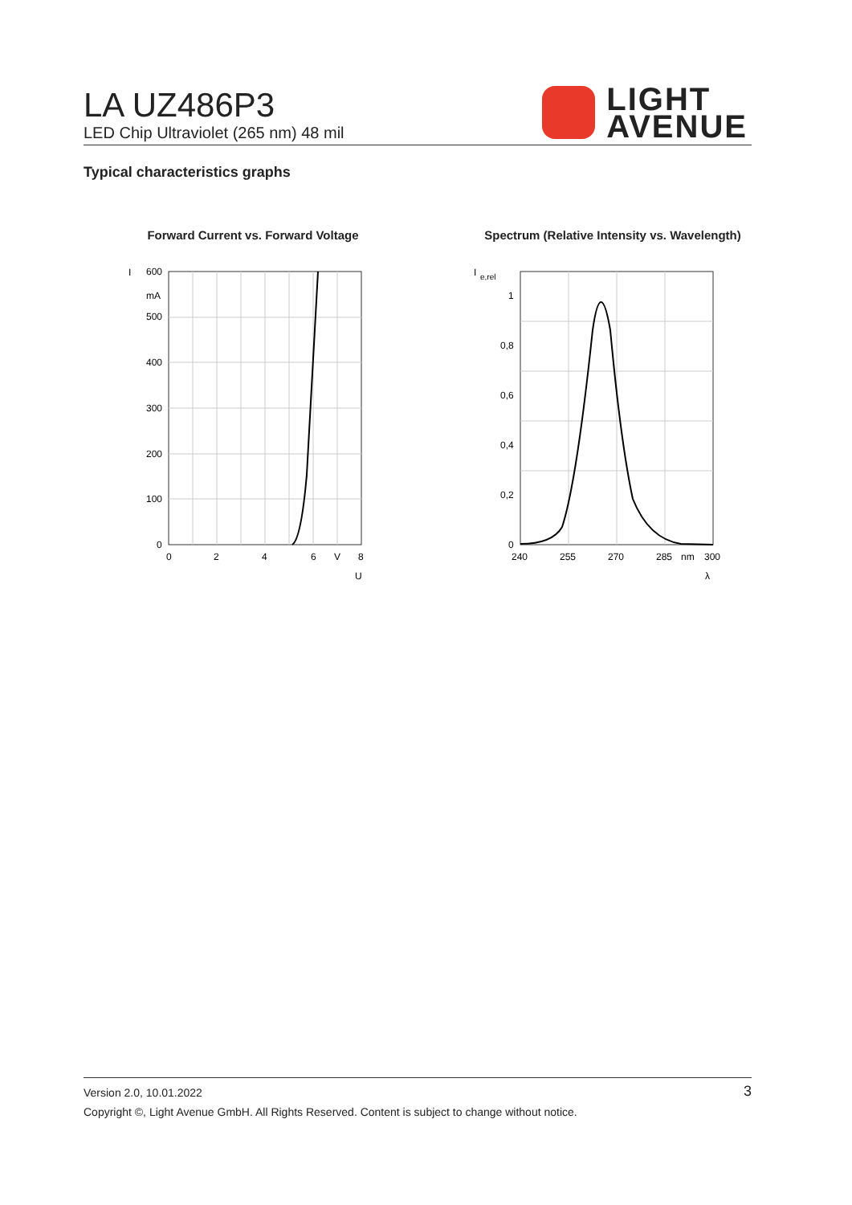LA UZ486P3
LED Chip Ultraviolet (265 nm) 48 mil
LIGHT
AVENUE
Typical characteristics graphs
Forward Current vs. Forward Voltage
I
600
mA
500
400
300
200
100
0
0
2
4
6
V
8
U
Spectrum (Relative Intensity vs. Wavelength)
I
e,rel
1
0,8
0,6
0,4
0,2
0
240
255
270
285
nm
300
λ
Version 2.0, 10.01.2022
Copyright ©, Light Avenue GmbH. All Rights Reserved. Content is subject to change without notice.
3